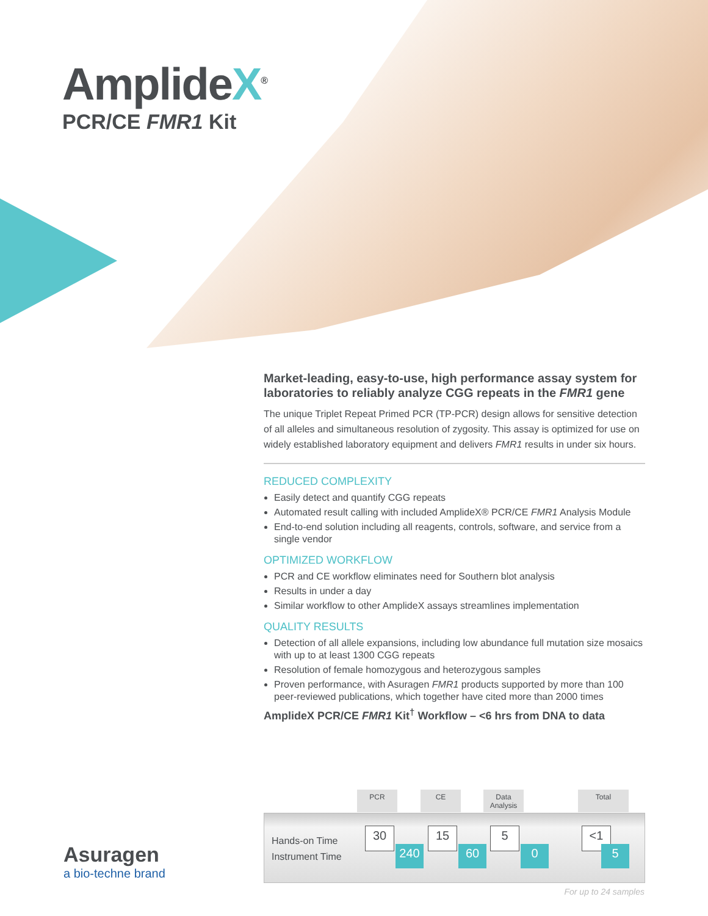AmplideX<sup>®</sup>
PCR/CE FMR1 Kit
Market-leading, easy-to-use, high performance assay system for laboratories to reliably analyze CGG repeats in the FMR1 gene
The unique Triplet Repeat Primed PCR (TP-PCR) design allows for sensitive detection of all alleles and simultaneous resolution of zygosity. This assay is optimized for use on widely established laboratory equipment and delivers FMR1 results in under six hours.
REDUCED COMPLEXITY
Easily detect and quantify CGG repeats
Automated result calling with included AmplideX® PCR/CE FMR1 Analysis Module
End-to-end solution including all reagents, controls, software, and service from a single vendor
OPTIMIZED WORKFLOW
PCR and CE workflow eliminates need for Southern blot analysis
Results in under a day
Similar workflow to other AmplideX assays streamlines implementation
QUALITY RESULTS
Detection of all allele expansions, including low abundance full mutation size mosaics with up to at least 1300 CGG repeats
Resolution of female homozygous and heterozygous samples
Proven performance, with Asuragen FMR1 products supported by more than 100 peer-reviewed publications, which together have cited more than 2000 times
AmplideX PCR/CE FMR1 Kit<sup>†</sup> Workflow – <6 hrs from DNA to data
PCR CE
Data Analysis
Total
Hands-on Time
Instrument Time
30
240
15
60
5
0
<1
5
Asuragen
a bio-techne brand
For up to 24 samples